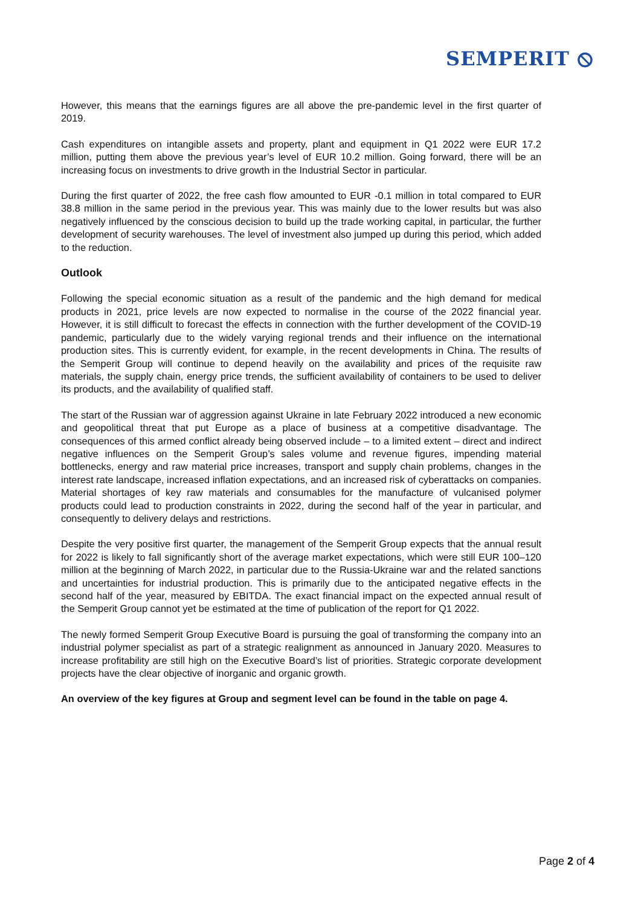SEMPERIT ⦸
However, this means that the earnings figures are all above the pre-pandemic level in the first quarter of 2019.
Cash expenditures on intangible assets and property, plant and equipment in Q1 2022 were EUR 17.2 million, putting them above the previous year’s level of EUR 10.2 million. Going forward, there will be an increasing focus on investments to drive growth in the Industrial Sector in particular.
During the first quarter of 2022, the free cash flow amounted to EUR -0.1 million in total compared to EUR 38.8 million in the same period in the previous year. This was mainly due to the lower results but was also negatively influenced by the conscious decision to build up the trade working capital, in particular, the further development of security warehouses. The level of investment also jumped up during this period, which added to the reduction.
Outlook
Following the special economic situation as a result of the pandemic and the high demand for medical products in 2021, price levels are now expected to normalise in the course of the 2022 financial year. However, it is still difficult to forecast the effects in connection with the further development of the COVID-19 pandemic, particularly due to the widely varying regional trends and their influence on the international production sites. This is currently evident, for example, in the recent developments in China. The results of the Semperit Group will continue to depend heavily on the availability and prices of the requisite raw materials, the supply chain, energy price trends, the sufficient availability of containers to be used to deliver its products, and the availability of qualified staff.
The start of the Russian war of aggression against Ukraine in late February 2022 introduced a new economic and geopolitical threat that put Europe as a place of business at a competitive disadvantage. The consequences of this armed conflict already being observed include – to a limited extent – direct and indirect negative influences on the Semperit Group’s sales volume and revenue figures, impending material bottlenecks, energy and raw material price increases, transport and supply chain problems, changes in the interest rate landscape, increased inflation expectations, and an increased risk of cyberattacks on companies. Material shortages of key raw materials and consumables for the manufacture of vulcanised polymer products could lead to production constraints in 2022, during the second half of the year in particular, and consequently to delivery delays and restrictions.
Despite the very positive first quarter, the management of the Semperit Group expects that the annual result for 2022 is likely to fall significantly short of the average market expectations, which were still EUR 100–120 million at the beginning of March 2022, in particular due to the Russia-Ukraine war and the related sanctions and uncertainties for industrial production. This is primarily due to the anticipated negative effects in the second half of the year, measured by EBITDA. The exact financial impact on the expected annual result of the Semperit Group cannot yet be estimated at the time of publication of the report for Q1 2022.
The newly formed Semperit Group Executive Board is pursuing the goal of transforming the company into an industrial polymer specialist as part of a strategic realignment as announced in January 2020. Measures to increase profitability are still high on the Executive Board’s list of priorities. Strategic corporate development projects have the clear objective of inorganic and organic growth.
An overview of the key figures at Group and segment level can be found in the table on page 4.
Page 2 of 4